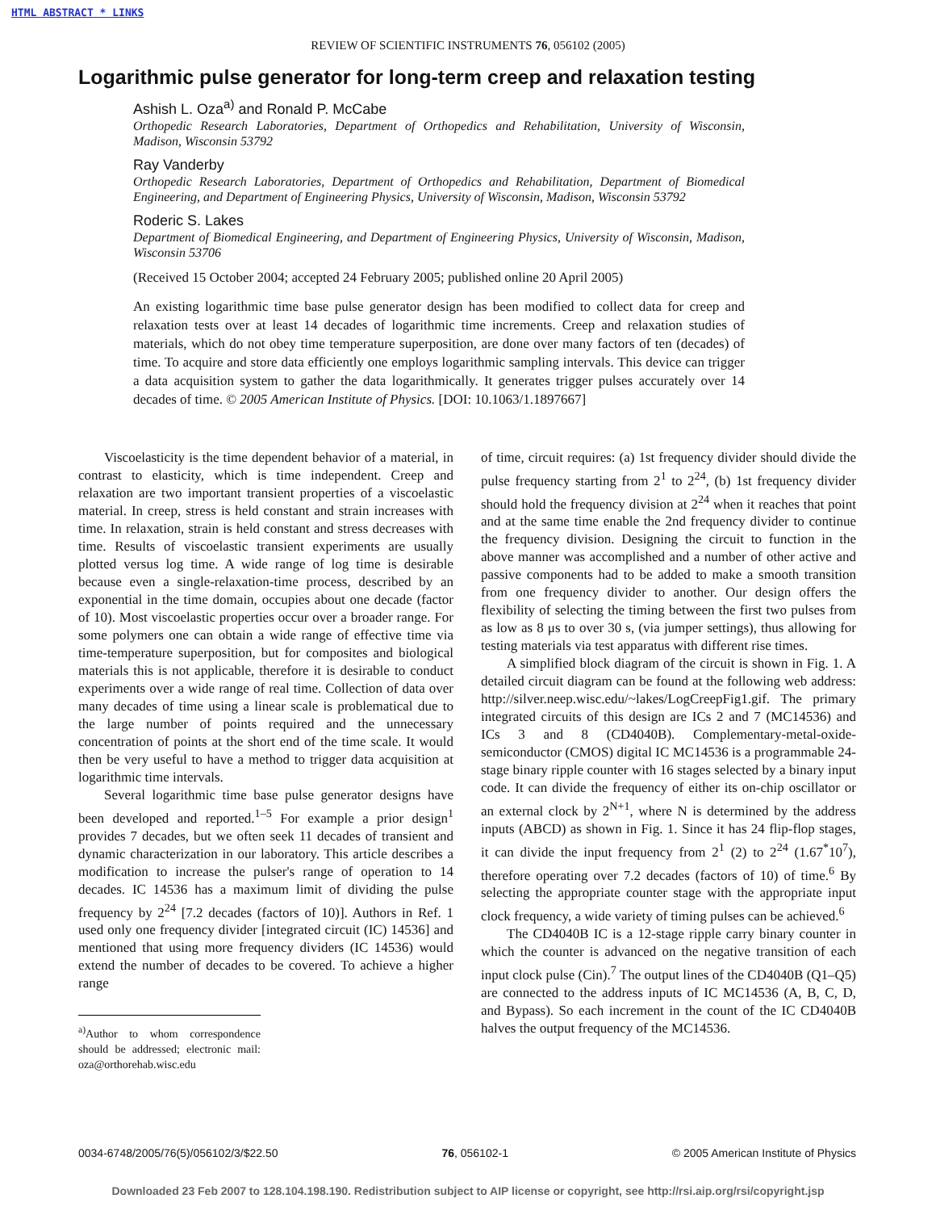HTML ABSTRACT * LINKS
REVIEW OF SCIENTIFIC INSTRUMENTS 76, 056102 (2005)
Logarithmic pulse generator for long-term creep and relaxation testing
Ashish L. Oza<sup>a)</sup> and Ronald P. McCabe
Orthopedic Research Laboratories, Department of Orthopedics and Rehabilitation, University of Wisconsin, Madison, Wisconsin 53792
Ray Vanderby
Orthopedic Research Laboratories, Department of Orthopedics and Rehabilitation, Department of Biomedical Engineering, and Department of Engineering Physics, University of Wisconsin, Madison, Wisconsin 53792
Roderic S. Lakes
Department of Biomedical Engineering, and Department of Engineering Physics, University of Wisconsin, Madison, Wisconsin 53706
(Received 15 October 2004; accepted 24 February 2005; published online 20 April 2005)
An existing logarithmic time base pulse generator design has been modified to collect data for creep and relaxation tests over at least 14 decades of logarithmic time increments. Creep and relaxation studies of materials, which do not obey time temperature superposition, are done over many factors of ten (decades) of time. To acquire and store data efficiently one employs logarithmic sampling intervals. This device can trigger a data acquisition system to gather the data logarithmically. It generates trigger pulses accurately over 14 decades of time. © 2005 American Institute of Physics. [DOI: 10.1063/1.1897667]
Viscoelasticity is the time dependent behavior of a material, in contrast to elasticity, which is time independent. Creep and relaxation are two important transient properties of a viscoelastic material. In creep, stress is held constant and strain increases with time. In relaxation, strain is held constant and stress decreases with time. Results of viscoelastic transient experiments are usually plotted versus log time. A wide range of log time is desirable because even a single-relaxation-time process, described by an exponential in the time domain, occupies about one decade (factor of 10). Most viscoelastic properties occur over a broader range. For some polymers one can obtain a wide range of effective time via time-temperature superposition, but for composites and biological materials this is not applicable, therefore it is desirable to conduct experiments over a wide range of real time. Collection of data over many decades of time using a linear scale is problematical due to the large number of points required and the unnecessary concentration of points at the short end of the time scale. It would then be very useful to have a method to trigger data acquisition at logarithmic time intervals.
Several logarithmic time base pulse generator designs have been developed and reported.<sup>1–5</sup> For example a prior design<sup>1</sup> provides 7 decades, but we often seek 11 decades of transient and dynamic characterization in our laboratory. This article describes a modification to increase the pulser's range of operation to 14 decades. IC 14536 has a maximum limit of dividing the pulse frequency by 2<sup>24</sup> [7.2 decades (factors of 10)]. Authors in Ref. 1 used only one frequency divider [integrated circuit (IC) 14536] and mentioned that using more frequency dividers (IC 14536) would extend the number of decades to be covered. To achieve a higher range
<sup>a)</sup> Author to whom correspondence should be addressed; electronic mail: oza@orthorehab.wisc.edu
of time, circuit requires: (a) 1st frequency divider should divide the pulse frequency starting from 2<sup>1</sup> to 2<sup>24</sup>, (b) 1st frequency divider should hold the frequency division at 2<sup>24</sup> when it reaches that point and at the same time enable the 2nd frequency divider to continue the frequency division. Designing the circuit to function in the above manner was accomplished and a number of other active and passive components had to be added to make a smooth transition from one frequency divider to another. Our design offers the flexibility of selecting the timing between the first two pulses from as low as 8 μs to over 30 s, (via jumper settings), thus allowing for testing materials via test apparatus with different rise times.
A simplified block diagram of the circuit is shown in Fig. 1. A detailed circuit diagram can be found at the following web address: http://silver.neep.wisc.edu/~lakes/LogCreepFig1.gif. The primary integrated circuits of this design are ICs 2 and 7 (MC14536) and ICs 3 and 8 (CD4040B). Complementary-metal-oxide-semiconductor (CMOS) digital IC MC14536 is a programmable 24-stage binary ripple counter with 16 stages selected by a binary input code. It can divide the frequency of either its on-chip oscillator or an external clock by 2<sup>N+1</sup>, where N is determined by the address inputs (ABCD) as shown in Fig. 1. Since it has 24 flip-flop stages, it can divide the input frequency from 2<sup>1</sup> (2) to 2<sup>24</sup> (1.67<sup>*</sup>10<sup>7</sup>), therefore operating over 7.2 decades (factors of 10) of time.<sup>6</sup> By selecting the appropriate counter stage with the appropriate input clock frequency, a wide variety of timing pulses can be achieved.<sup>6</sup>
The CD4040B IC is a 12-stage ripple carry binary counter in which the counter is advanced on the negative transition of each input clock pulse (Cin).<sup>7</sup> The output lines of the CD4040B (Q1–Q5) are connected to the address inputs of IC MC14536 (A, B, C, D, and Bypass). So each increment in the count of the IC CD4040B halves the output frequency of the MC14536.
0034-6748/2005/76(5)/056102/3/$22.50 76, 056102-1 © 2005 American Institute of Physics
Downloaded 23 Feb 2007 to 128.104.198.190. Redistribution subject to AIP license or copyright, see http://rsi.aip.org/rsi/copyright.jsp